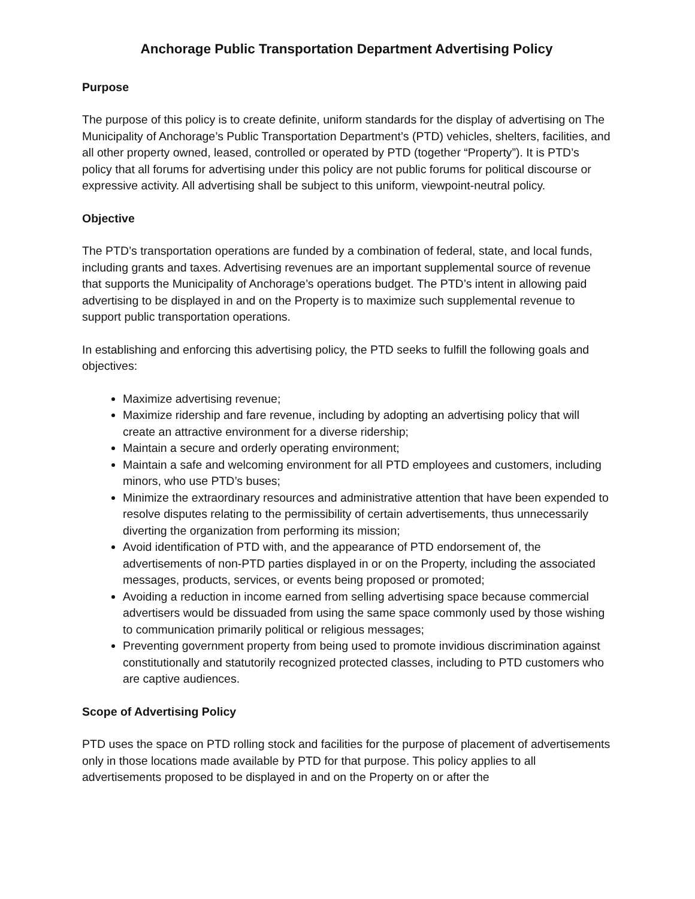Anchorage Public Transportation Department Advertising Policy
Purpose
The purpose of this policy is to create definite, uniform standards for the display of advertising on The Municipality of Anchorage’s Public Transportation Department’s (PTD) vehicles, shelters, facilities, and all other property owned, leased, controlled or operated by PTD (together “Property”). It is PTD’s policy that all forums for advertising under this policy are not public forums for political discourse or expressive activity. All advertising shall be subject to this uniform, viewpoint-neutral policy.
Objective
The PTD’s transportation operations are funded by a combination of federal, state, and local funds, including grants and taxes. Advertising revenues are an important supplemental source of revenue that supports the Municipality of Anchorage’s operations budget. The PTD’s intent in allowing paid advertising to be displayed in and on the Property is to maximize such supplemental revenue to support public transportation operations.
In establishing and enforcing this advertising policy, the PTD seeks to fulfill the following goals and objectives:
Maximize advertising revenue;
Maximize ridership and fare revenue, including by adopting an advertising policy that will create an attractive environment for a diverse ridership;
Maintain a secure and orderly operating environment;
Maintain a safe and welcoming environment for all PTD employees and customers, including minors, who use PTD’s buses;
Minimize the extraordinary resources and administrative attention that have been expended to resolve disputes relating to the permissibility of certain advertisements, thus unnecessarily diverting the organization from performing its mission;
Avoid identification of PTD with, and the appearance of PTD endorsement of, the advertisements of non-PTD parties displayed in or on the Property, including the associated messages, products, services, or events being proposed or promoted;
Avoiding a reduction in income earned from selling advertising space because commercial advertisers would be dissuaded from using the same space commonly used by those wishing to communication primarily political or religious messages;
Preventing government property from being used to promote invidious discrimination against constitutionally and statutorily recognized protected classes, including to PTD customers who are captive audiences.
Scope of Advertising Policy
PTD uses the space on PTD rolling stock and facilities for the purpose of placement of advertisements only in those locations made available by PTD for that purpose. This policy applies to all advertisements proposed to be displayed in and on the Property on or after the